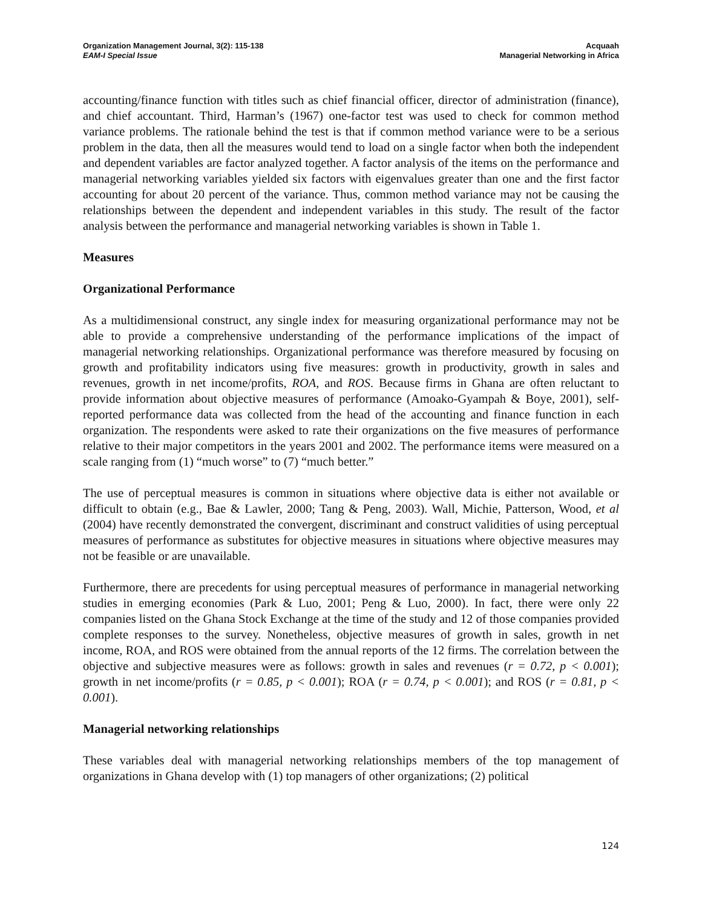Organization Management Journal, 3(2): 115-138
EAM-I Special Issue
Acquaah
Managerial Networking in Africa
accounting/finance function with titles such as chief financial officer, director of administration (finance), and chief accountant. Third, Harman’s (1967) one-factor test was used to check for common method variance problems. The rationale behind the test is that if common method variance were to be a serious problem in the data, then all the measures would tend to load on a single factor when both the independent and dependent variables are factor analyzed together. A factor analysis of the items on the performance and managerial networking variables yielded six factors with eigenvalues greater than one and the first factor accounting for about 20 percent of the variance. Thus, common method variance may not be causing the relationships between the dependent and independent variables in this study. The result of the factor analysis between the performance and managerial networking variables is shown in Table 1.
Measures
Organizational Performance
As a multidimensional construct, any single index for measuring organizational performance may not be able to provide a comprehensive understanding of the performance implications of the impact of managerial networking relationships. Organizational performance was therefore measured by focusing on growth and profitability indicators using five measures: growth in productivity, growth in sales and revenues, growth in net income/profits, ROA, and ROS. Because firms in Ghana are often reluctant to provide information about objective measures of performance (Amoako-Gyampah & Boye, 2001), self-reported performance data was collected from the head of the accounting and finance function in each organization. The respondents were asked to rate their organizations on the five measures of performance relative to their major competitors in the years 2001 and 2002. The performance items were measured on a scale ranging from (1) “much worse” to (7) “much better.”
The use of perceptual measures is common in situations where objective data is either not available or difficult to obtain (e.g., Bae & Lawler, 2000; Tang & Peng, 2003). Wall, Michie, Patterson, Wood, et al (2004) have recently demonstrated the convergent, discriminant and construct validities of using perceptual measures of performance as substitutes for objective measures in situations where objective measures may not be feasible or are unavailable.
Furthermore, there are precedents for using perceptual measures of performance in managerial networking studies in emerging economies (Park & Luo, 2001; Peng & Luo, 2000). In fact, there were only 22 companies listed on the Ghana Stock Exchange at the time of the study and 12 of those companies provided complete responses to the survey. Nonetheless, objective measures of growth in sales, growth in net income, ROA, and ROS were obtained from the annual reports of the 12 firms. The correlation between the objective and subjective measures were as follows: growth in sales and revenues (r = 0.72, p < 0.001); growth in net income/profits (r = 0.85, p < 0.001); ROA (r = 0.74, p < 0.001); and ROS (r = 0.81, p < 0.001).
Managerial networking relationships
These variables deal with managerial networking relationships members of the top management of organizations in Ghana develop with (1) top managers of other organizations; (2) political
124